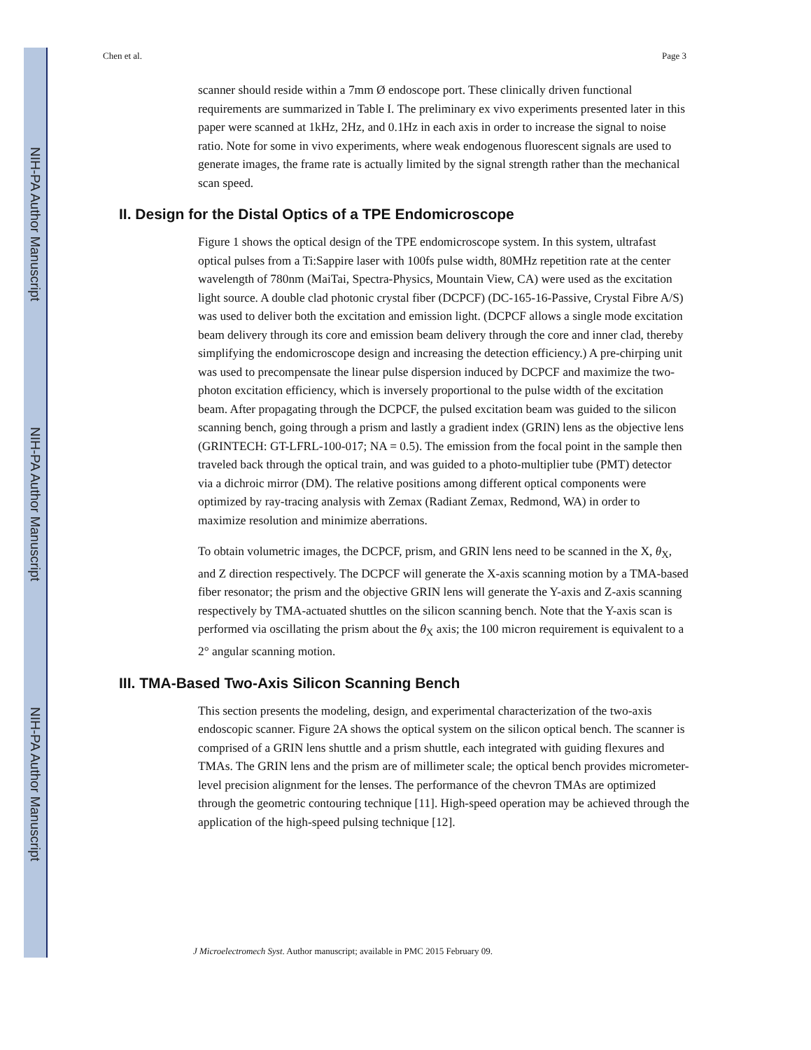NIH-PA Author Manuscript
NIH-PA Author Manuscript
NIH-PA Author Manuscript
Chen et al. Page 3
scanner should reside within a 7mm Ø endoscope port. These clinically driven functional requirements are summarized in Table I. The preliminary ex vivo experiments presented later in this paper were scanned at 1kHz, 2Hz, and 0.1Hz in each axis in order to increase the signal to noise ratio. Note for some in vivo experiments, where weak endogenous fluorescent signals are used to generate images, the frame rate is actually limited by the signal strength rather than the mechanical scan speed.
II. Design for the Distal Optics of a TPE Endomicroscope
Figure 1 shows the optical design of the TPE endomicroscope system. In this system, ultrafast optical pulses from a Ti:Sappire laser with 100fs pulse width, 80MHz repetition rate at the center wavelength of 780nm (MaiTai, Spectra-Physics, Mountain View, CA) were used as the excitation light source. A double clad photonic crystal fiber (DCPCF) (DC-165-16-Passive, Crystal Fibre A/S) was used to deliver both the excitation and emission light. (DCPCF allows a single mode excitation beam delivery through its core and emission beam delivery through the core and inner clad, thereby simplifying the endomicroscope design and increasing the detection efficiency.) A pre-chirping unit was used to precompensate the linear pulse dispersion induced by DCPCF and maximize the two-photon excitation efficiency, which is inversely proportional to the pulse width of the excitation beam. After propagating through the DCPCF, the pulsed excitation beam was guided to the silicon scanning bench, going through a prism and lastly a gradient index (GRIN) lens as the objective lens (GRINTECH: GT-LFRL-100-017; NA = 0.5). The emission from the focal point in the sample then traveled back through the optical train, and was guided to a photo-multiplier tube (PMT) detector via a dichroic mirror (DM). The relative positions among different optical components were optimized by ray-tracing analysis with Zemax (Radiant Zemax, Redmond, WA) in order to maximize resolution and minimize aberrations.
To obtain volumetric images, the DCPCF, prism, and GRIN lens need to be scanned in the X, θ<sub>X</sub>, and Z direction respectively. The DCPCF will generate the X-axis scanning motion by a TMA-based fiber resonator; the prism and the objective GRIN lens will generate the Y-axis and Z-axis scanning respectively by TMA-actuated shuttles on the silicon scanning bench. Note that the Y-axis scan is performed via oscillating the prism about the θ<sub>X</sub> axis; the 100 micron requirement is equivalent to a 2° angular scanning motion.
III. TMA-Based Two-Axis Silicon Scanning Bench
This section presents the modeling, design, and experimental characterization of the two-axis endoscopic scanner. Figure 2A shows the optical system on the silicon optical bench. The scanner is comprised of a GRIN lens shuttle and a prism shuttle, each integrated with guiding flexures and TMAs. The GRIN lens and the prism are of millimeter scale; the optical bench provides micrometer-level precision alignment for the lenses. The performance of the chevron TMAs are optimized through the geometric contouring technique [11]. High-speed operation may be achieved through the application of the high-speed pulsing technique [12].
J Microelectromech Syst. Author manuscript; available in PMC 2015 February 09.